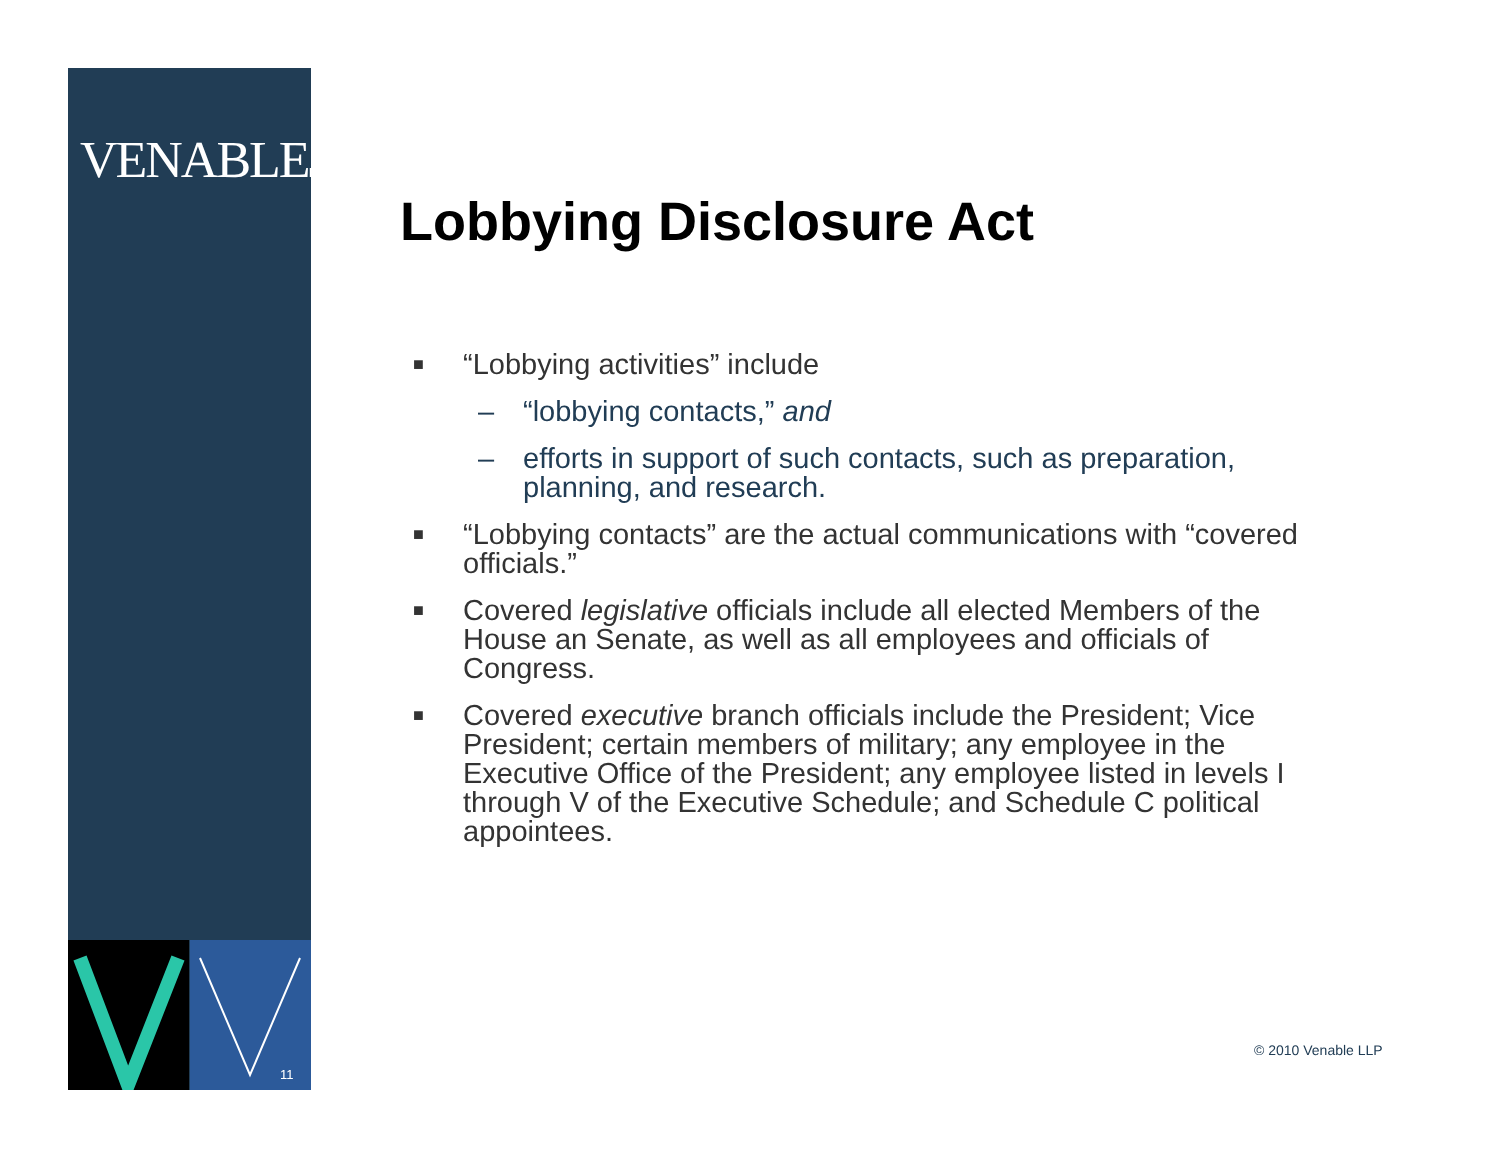VENABLELLP
11
Lobbying Disclosure Act
■ “Lobbying activities” include
– “lobbying contacts,” and
– efforts in support of such contacts, such as preparation, planning, and research.
■ “Lobbying contacts” are the actual communications with “covered officials.”
■ Covered legislative officials include all elected Members of the House an Senate, as well as all employees and officials of Congress.
■ Covered executive branch officials include the President; Vice President; certain members of military; any employee in the Executive Office of the President; any employee listed in levels I through V of the Executive Schedule; and Schedule C political appointees.
© 2010 Venable LLP